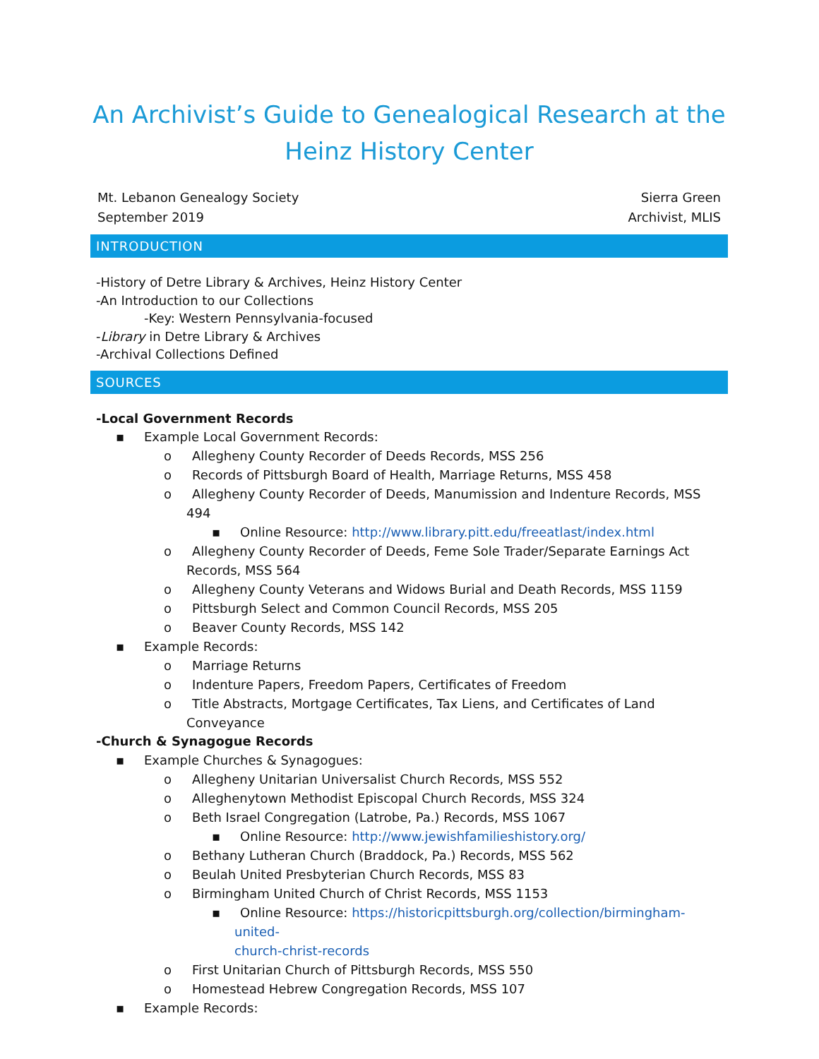An Archivist’s Guide to Genealogical Research at the
Heinz History Center
Mt. Lebanon Genealogy Society
September 2019
Sierra Green
Archivist, MLIS
INTRODUCTION
-History of Detre Library & Archives, Heinz History Center
-An Introduction to our Collections
-Key: Western Pennsylvania-focused
-Library in Detre Library & Archives
-Archival Collections Defined
SOURCES
-Local Government Records
▪ Example Local Government Records:
o Allegheny County Recorder of Deeds Records, MSS 256
o Records of Pittsburgh Board of Health, Marriage Returns, MSS 458
o Allegheny County Recorder of Deeds, Manumission and Indenture Records, MSS 494
▪ Online Resource: http://www.library.pitt.edu/freeatlast/index.html
o Allegheny County Recorder of Deeds, Feme Sole Trader/Separate Earnings Act
Records, MSS 564
o Allegheny County Veterans and Widows Burial and Death Records, MSS 1159
o Pittsburgh Select and Common Council Records, MSS 205
o Beaver County Records, MSS 142
▪ Example Records:
o Marriage Returns
o Indenture Papers, Freedom Papers, Certificates of Freedom
o Title Abstracts, Mortgage Certificates, Tax Liens, and Certificates of Land Conveyance
-Church & Synagogue Records
▪ Example Churches & Synagogues:
o Allegheny Unitarian Universalist Church Records, MSS 552
o Alleghenytown Methodist Episcopal Church Records, MSS 324
o Beth Israel Congregation (Latrobe, Pa.) Records, MSS 1067
▪ Online Resource: http://www.jewishfamilieshistory.org/
o Bethany Lutheran Church (Braddock, Pa.) Records, MSS 562
o Beulah United Presbyterian Church Records, MSS 83
o Birmingham United Church of Christ Records, MSS 1153
▪ Online Resource: https://historicpittsburgh.org/collection/birmingham-united-
church-christ-records
o First Unitarian Church of Pittsburgh Records, MSS 550
o Homestead Hebrew Congregation Records, MSS 107
▪ Example Records: